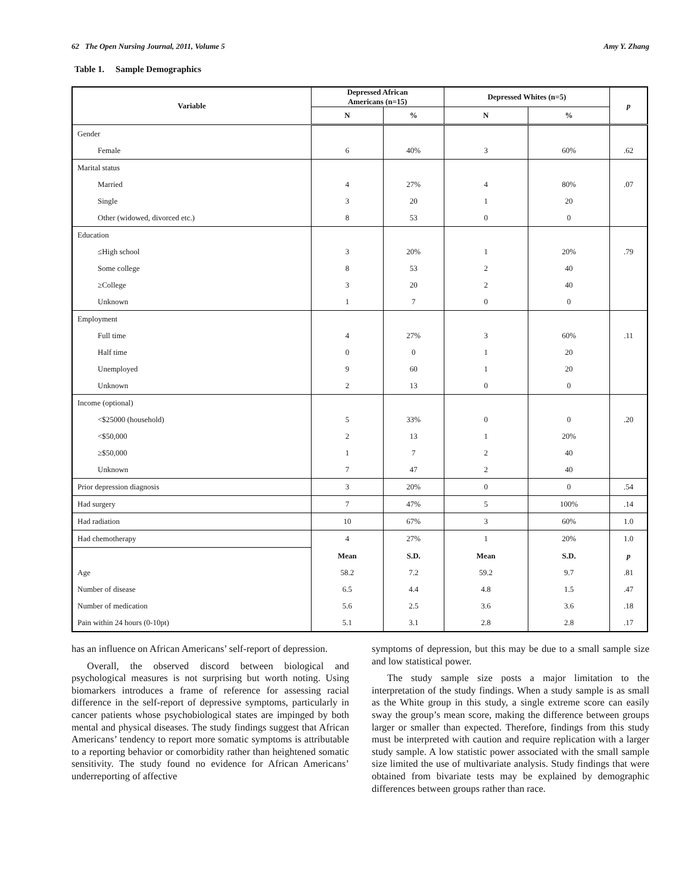62 The Open Nursing Journal, 2011, Volume 5 Amy Y. Zhang
Table 1. Sample Demographics
| Variable | Depressed African Americans (n=15) | | Depressed Whites (n=5) | | p |
| --- | --- | --- | --- | --- | --- |
| | N | % | N | % | |
| Gender | | | | | |
| Female | 6 | 40% | 3 | 60% | .62 |
| Marital status | | | | | |
| Married | 4 | 27% | 4 | 80% | .07 |
| Single | 3 | 20 | 1 | 20 | |
| Other (widowed, divorced etc.) | 8 | 53 | 0 | 0 | |
| Education | | | | | |
| ≤High school | 3 | 20% | 1 | 20% | .79 |
| Some college | 8 | 53 | 2 | 40 | |
| ≥College | 3 | 20 | 2 | 40 | |
| Unknown | 1 | 7 | 0 | 0 | |
| Employment | | | | | |
| Full time | 4 | 27% | 3 | 60% | .11 |
| Half time | 0 | 0 | 1 | 20 | |
| Unemployed | 9 | 60 | 1 | 20 | |
| Unknown | 2 | 13 | 0 | 0 | |
| Income (optional) | | | | | |
| <$25000 (household) | 5 | 33% | 0 | 0 | .20 |
| <$50,000 | 2 | 13 | 1 | 20% | |
| ≥$50,000 | 1 | 7 | 2 | 40 | |
| Unknown | 7 | 47 | 2 | 40 | |
| Prior depression diagnosis | 3 | 20% | 0 | 0 | .54 |
| Had surgery | 7 | 47% | 5 | 100% | .14 |
| Had radiation | 10 | 67% | 3 | 60% | 1.0 |
| Had chemotherapy | 4 | 27% | 1 | 20% | 1.0 |
| | Mean | S.D. | Mean | S.D. | p |
| Age | 58.2 | 7.2 | 59.2 | 9.7 | .81 |
| Number of disease | 6.5 | 4.4 | 4.8 | 1.5 | .47 |
| Number of medication | 5.6 | 2.5 | 3.6 | 3.6 | .18 |
| Pain within 24 hours (0-10pt) | 5.1 | 3.1 | 2.8 | 2.8 | .17 |
has an influence on African Americans’ self-report of depression.
Overall, the observed discord between biological and psychological measures is not surprising but worth noting. Using biomarkers introduces a frame of reference for assessing racial difference in the self-report of depressive symptoms, particularly in cancer patients whose psychobiological states are impinged by both mental and physical diseases. The study findings suggest that African Americans’ tendency to report more somatic symptoms is attributable to a reporting behavior or comorbidity rather than heightened somatic sensitivity. The study found no evidence for African Americans’ underreporting of affective
symptoms of depression, but this may be due to a small sample size and low statistical power.
The study sample size posts a major limitation to the interpretation of the study findings. When a study sample is as small as the White group in this study, a single extreme score can easily sway the group’s mean score, making the difference between groups larger or smaller than expected. Therefore, findings from this study must be interpreted with caution and require replication with a larger study sample. A low statistic power associated with the small sample size limited the use of multivariate analysis. Study findings that were obtained from bivariate tests may be explained by demographic differences between groups rather than race.